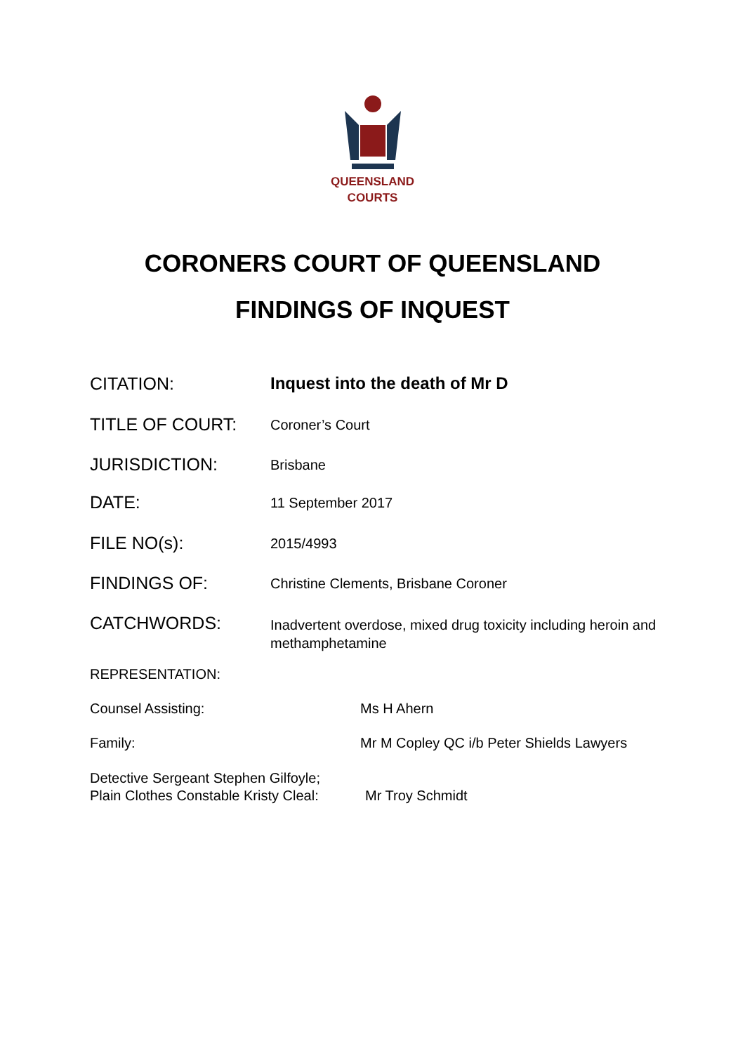QUEENSLAND
COURTS
CORONERS COURT OF QUEENSLAND
FINDINGS OF INQUEST
CITATION: Inquest into the death of Mr D
TITLE OF COURT:
Coroner’s Court
JURISDICTION:
Brisbane
DATE:
11 September 2017
FILE NO(s):
2015/4993
FINDINGS OF:
Christine Clements, Brisbane Coroner
CATCHWORDS:
Inadvertent overdose, mixed drug toxicity including heroin and methamphetamine
REPRESENTATION:
Counsel Assisting: Ms H Ahern
Family: Mr M Copley QC i/b Peter Shields Lawyers
Detective Sergeant Stephen Gilfoyle;
Plain Clothes Constable Kristy Cleal:
Mr Troy Schmidt